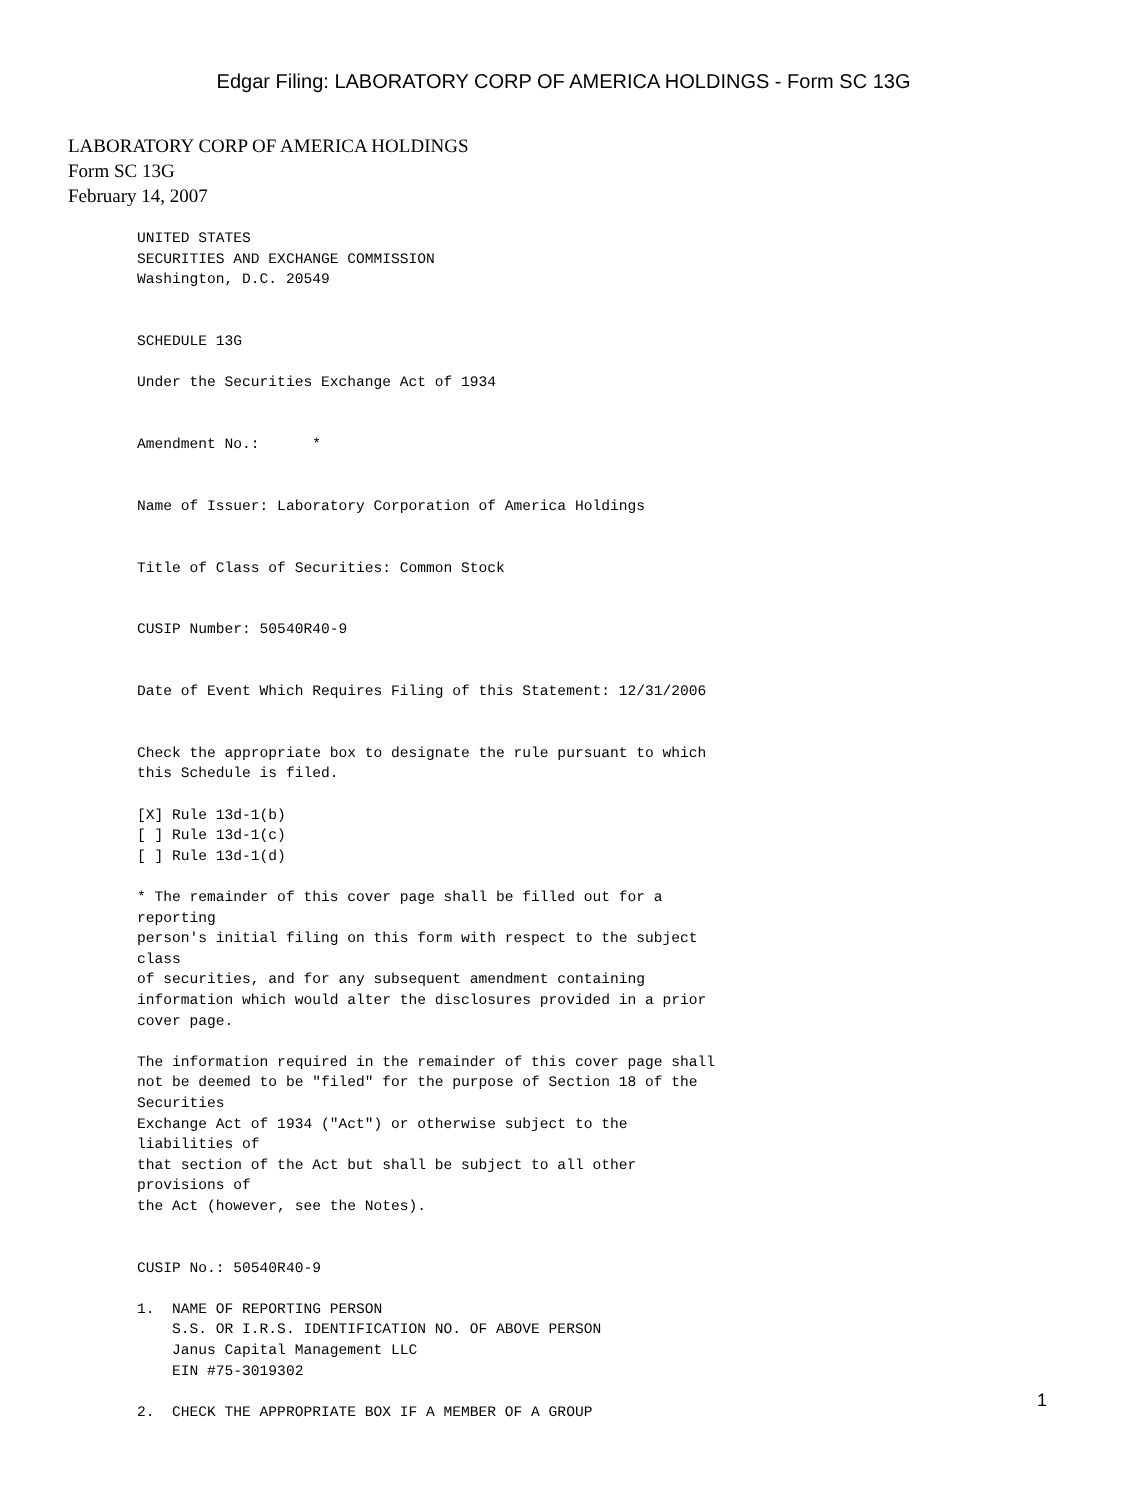Edgar Filing: LABORATORY CORP OF AMERICA HOLDINGS - Form SC 13G
LABORATORY CORP OF AMERICA HOLDINGS
Form SC 13G
February 14, 2007
UNITED STATES
SECURITIES AND EXCHANGE COMMISSION
Washington, D.C. 20549


SCHEDULE 13G

Under the Securities Exchange Act of 1934


Amendment No.:      *


Name of Issuer: Laboratory Corporation of America Holdings


Title of Class of Securities: Common Stock


CUSIP Number: 50540R40-9


Date of Event Which Requires Filing of this Statement: 12/31/2006


Check the appropriate box to designate the rule pursuant to which
this Schedule is filed.

[X] Rule 13d-1(b)
[ ] Rule 13d-1(c)
[ ] Rule 13d-1(d)

* The remainder of this cover page shall be filled out for a
reporting
person's initial filing on this form with respect to the subject
class
of securities, and for any subsequent amendment containing
information which would alter the disclosures provided in a prior
cover page.

The information required in the remainder of this cover page shall
not be deemed to be "filed" for the purpose of Section 18 of the
Securities
Exchange Act of 1934 ("Act") or otherwise subject to the
liabilities of
that section of the Act but shall be subject to all other
provisions of
the Act (however, see the Notes).


CUSIP No.: 50540R40-9

1.  NAME OF REPORTING PERSON
    S.S. OR I.R.S. IDENTIFICATION NO. OF ABOVE PERSON
    Janus Capital Management LLC
    EIN #75-3019302

2.  CHECK THE APPROPRIATE BOX IF A MEMBER OF A GROUP
1